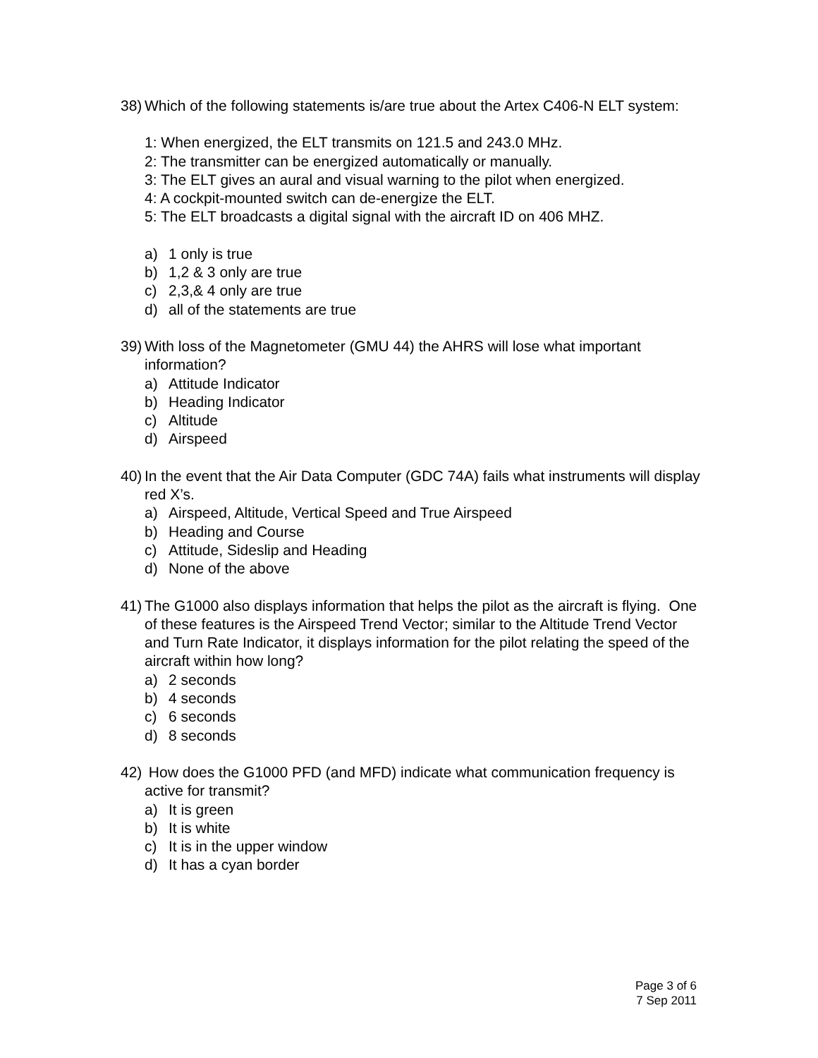38)
Which of the following statements is/are true about the Artex C406-N ELT system:
1: When energized, the ELT transmits on 121.5 and 243.0 MHz.
2: The transmitter can be energized automatically or manually.
3: The ELT gives an aural and visual warning to the pilot when energized.
4: A cockpit-mounted switch can de-energize the ELT.
5: The ELT broadcasts a digital signal with the aircraft ID on 406 MHZ.
a) 1 only is true
b) 1,2 & 3 only are true
c) 2,3,& 4 only are true
d) all of the statements are true
39)
With loss of the Magnetometer (GMU 44) the AHRS will lose what important information?
a) Attitude Indicator
b) Heading Indicator
c) Altitude
d) Airspeed
40)
In the event that the Air Data Computer (GDC 74A) fails what instruments will display red X’s.
a) Airspeed, Altitude, Vertical Speed and True Airspeed
b) Heading and Course
c) Attitude, Sideslip and Heading
d) None of the above
41)
The G1000 also displays information that helps the pilot as the aircraft is flying. One of these features is the Airspeed Trend Vector; similar to the Altitude Trend Vector and Turn Rate Indicator, it displays information for the pilot relating the speed of the aircraft within how long?
a) 2 seconds
b) 4 seconds
c) 6 seconds
d) 8 seconds
42)
How does the G1000 PFD (and MFD) indicate what communication frequency is active for transmit?
a) It is green
b) It is white
c) It is in the upper window
d) It has a cyan border
Page 3 of 6
7 Sep 2011